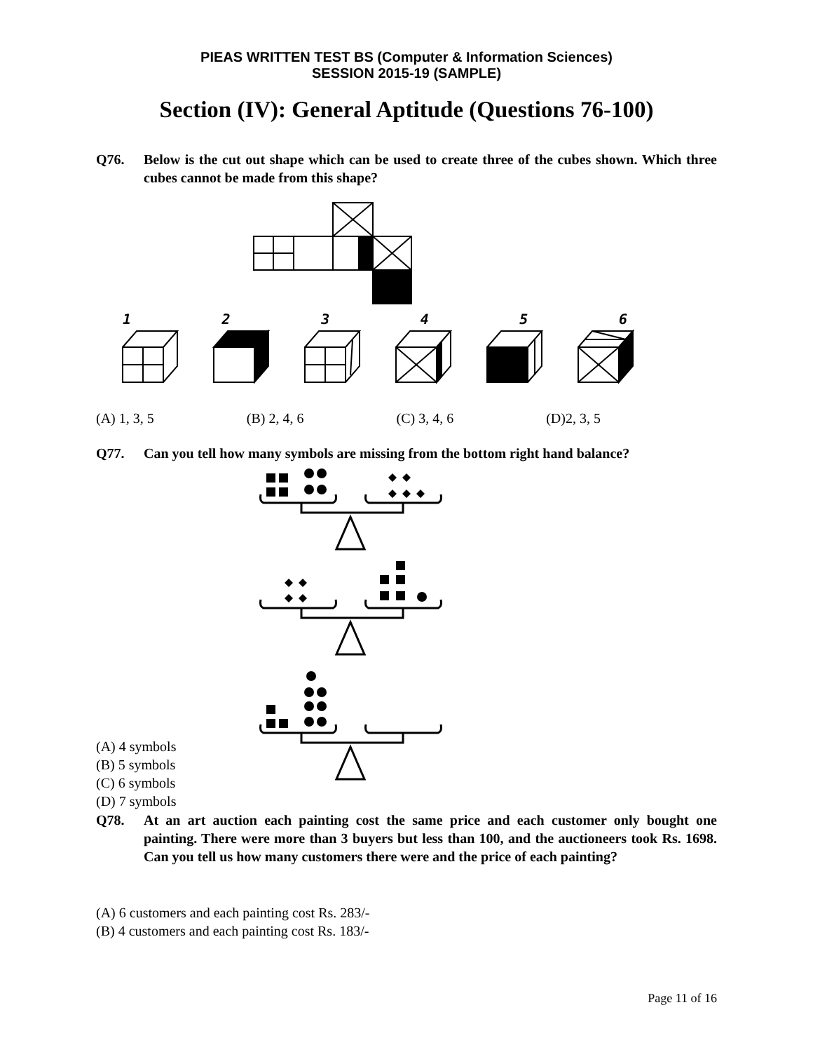PIEAS WRITTEN TEST BS (Computer & Information Sciences)
SESSION 2015-19 (SAMPLE)
Section (IV): General Aptitude (Questions 76-100)
Q76. Below is the cut out shape which can be used to create three of the cubes shown. Which three cubes cannot be made from this shape?
123456
(A) 1, 3, 5 (B) 2, 4, 6 (C) 3, 4, 6 (D)2, 3, 5
Q77. Can you tell how many symbols are missing from the bottom right hand balance?
(A) 4 symbols
(B) 5 symbols
(C) 6 symbols
(D) 7 symbols
Q78. At an art auction each painting cost the same price and each customer only bought one painting. There were more than 3 buyers but less than 100, and the auctioneers took Rs. 1698. Can you tell us how many customers there were and the price of each painting?
(A) 6 customers and each painting cost Rs. 283/-
(B) 4 customers and each painting cost Rs. 183/-
Page 11 of 16